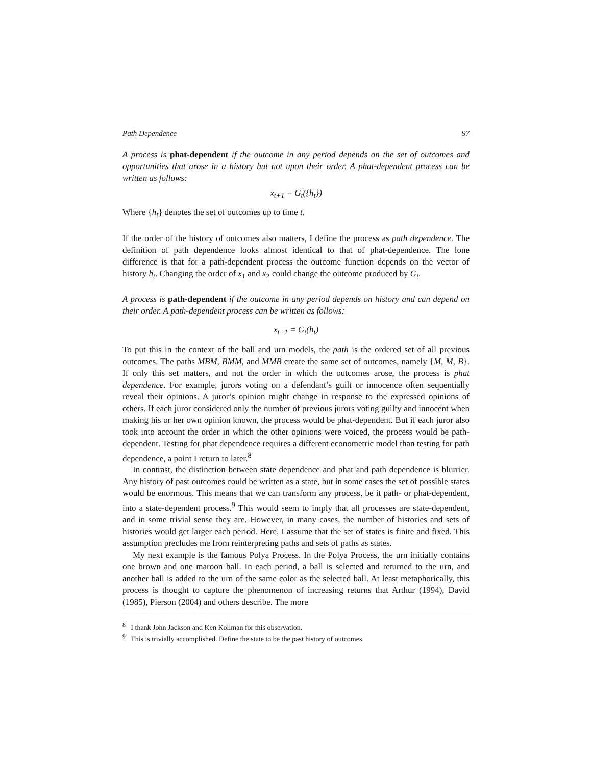Path Dependence 97
A process is phat-dependent if the outcome in any period depends on the set of outcomes and opportunities that arose in a history but not upon their order. A phat-dependent process can be written as follows:
x<sub>t+1</sub> = G<sub>t</sub>({h<sub>t</sub>})
Where {h<sub>t</sub>} denotes the set of outcomes up to time t.
If the order of the history of outcomes also matters, I define the process as path dependence. The definition of path dependence looks almost identical to that of phat-dependence. The lone difference is that for a path-dependent process the outcome function depends on the vector of history h<sub>t</sub>. Changing the order of x<sub>1</sub> and x<sub>2</sub> could change the outcome produced by G<sub>t</sub>.
A process is path-dependent if the outcome in any period depends on history and can depend on their order. A path-dependent process can be written as follows:
x<sub>t+1</sub> = G<sub>t</sub>(h<sub>t</sub>)
To put this in the context of the ball and urn models, the path is the ordered set of all previous outcomes. The paths MBM, BMM, and MMB create the same set of outcomes, namely {M, M, B}. If only this set matters, and not the order in which the outcomes arose, the process is phat dependence. For example, jurors voting on a defendant’s guilt or innocence often sequentially reveal their opinions. A juror’s opinion might change in response to the expressed opinions of others. If each juror considered only the number of previous jurors voting guilty and innocent when making his or her own opinion known, the process would be phat-dependent. But if each juror also took into account the order in which the other opinions were voiced, the process would be path-dependent. Testing for phat dependence requires a different econometric model than testing for path dependence, a point I return to later.<sup>8</sup>
In contrast, the distinction between state dependence and phat and path dependence is blurrier. Any history of past outcomes could be written as a state, but in some cases the set of possible states would be enormous. This means that we can transform any process, be it path- or phat-dependent, into a state-dependent process.<sup>9</sup> This would seem to imply that all processes are state-dependent, and in some trivial sense they are. However, in many cases, the number of histories and sets of histories would get larger each period. Here, I assume that the set of states is finite and fixed. This assumption precludes me from reinterpreting paths and sets of paths as states.
My next example is the famous Polya Process. In the Polya Process, the urn initially contains one brown and one maroon ball. In each period, a ball is selected and returned to the urn, and another ball is added to the urn of the same color as the selected ball. At least metaphorically, this process is thought to capture the phenomenon of increasing returns that Arthur (1994), David (1985), Pierson (2004) and others describe. The more
<sup>8</sup> I thank John Jackson and Ken Kollman for this observation.
<sup>9</sup> This is trivially accomplished. Define the state to be the past history of outcomes.